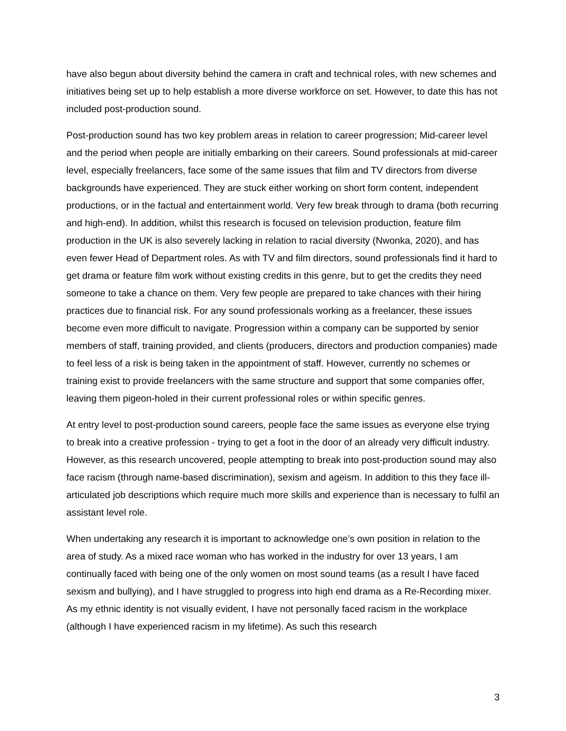have also begun about diversity behind the camera in craft and technical roles, with new schemes and initiatives being set up to help establish a more diverse workforce on set. However, to date this has not included post-production sound.
Post-production sound has two key problem areas in relation to career progression; Mid-career level and the period when people are initially embarking on their careers. Sound professionals at mid-career level, especially freelancers, face some of the same issues that film and TV directors from diverse backgrounds have experienced. They are stuck either working on short form content, independent productions, or in the factual and entertainment world. Very few break through to drama (both recurring and high-end). In addition, whilst this research is focused on television production, feature film production in the UK is also severely lacking in relation to racial diversity (Nwonka, 2020), and has even fewer Head of Department roles. As with TV and film directors, sound professionals find it hard to get drama or feature film work without existing credits in this genre, but to get the credits they need someone to take a chance on them. Very few people are prepared to take chances with their hiring practices due to financial risk. For any sound professionals working as a freelancer, these issues become even more difficult to navigate. Progression within a company can be supported by senior members of staff, training provided, and clients (producers, directors and production companies) made to feel less of a risk is being taken in the appointment of staff. However, currently no schemes or training exist to provide freelancers with the same structure and support that some companies offer, leaving them pigeon-holed in their current professional roles or within specific genres.
At entry level to post-production sound careers, people face the same issues as everyone else trying to break into a creative profession - trying to get a foot in the door of an already very difficult industry. However, as this research uncovered, people attempting to break into post-production sound may also face racism (through name-based discrimination), sexism and ageism. In addition to this they face ill-articulated job descriptions which require much more skills and experience than is necessary to fulfil an assistant level role.
When undertaking any research it is important to acknowledge one’s own position in relation to the area of study. As a mixed race woman who has worked in the industry for over 13 years, I am continually faced with being one of the only women on most sound teams (as a result I have faced sexism and bullying), and I have struggled to progress into high end drama as a Re-Recording mixer. As my ethnic identity is not visually evident, I have not personally faced racism in the workplace (although I have experienced racism in my lifetime). As such this research
3